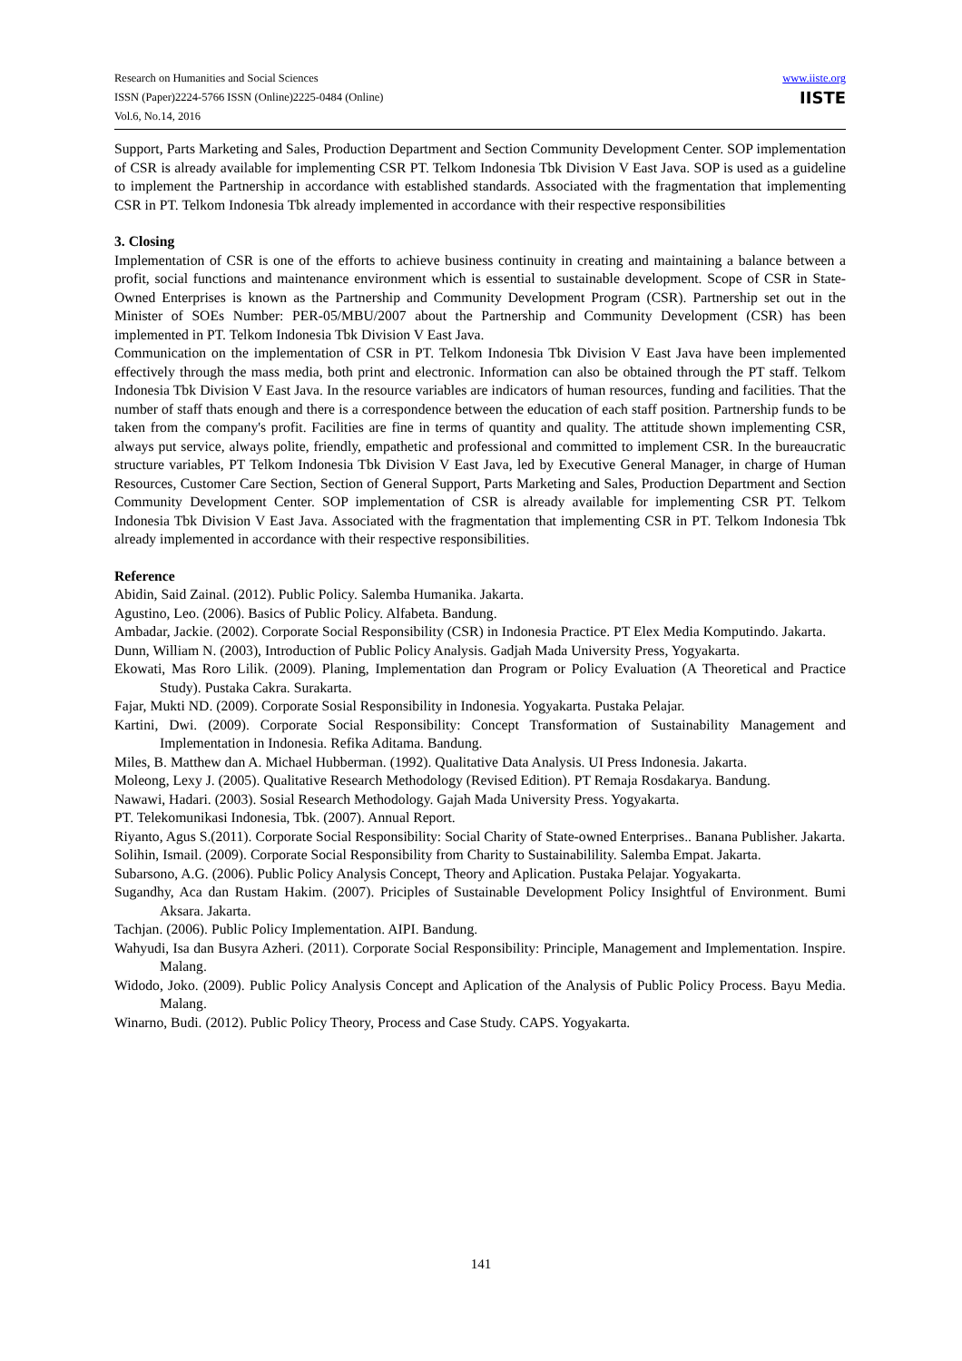Research on Humanities and Social Sciences
ISSN (Paper)2224-5766 ISSN (Online)2225-0484 (Online)
Vol.6, No.14, 2016
www.iiste.org
IISTE
Support, Parts Marketing and Sales, Production Department and Section Community Development Center. SOP implementation of CSR is already available for implementing CSR PT. Telkom Indonesia Tbk Division V East Java. SOP is used as a guideline to implement the Partnership in accordance with established standards. Associated with the fragmentation that implementing CSR in PT. Telkom Indonesia Tbk already implemented in accordance with their respective responsibilities
3. Closing
Implementation of CSR is one of the efforts to achieve business continuity in creating and maintaining a balance between a profit, social functions and maintenance environment which is essential to sustainable development. Scope of CSR in State-Owned Enterprises is known as the Partnership and Community Development Program (CSR). Partnership set out in the Minister of SOEs Number: PER-05/MBU/2007 about the Partnership and Community Development (CSR) has been implemented in PT. Telkom Indonesia Tbk Division V East Java.
Communication on the implementation of CSR in PT. Telkom Indonesia Tbk Division V East Java have been implemented effectively through the mass media, both print and electronic. Information can also be obtained through the PT staff. Telkom Indonesia Tbk Division V East Java. In the resource variables are indicators of human resources, funding and facilities. That the number of staff thats enough and there is a correspondence between the education of each staff position. Partnership funds to be taken from the company's profit. Facilities are fine in terms of quantity and quality. The attitude shown implementing CSR, always put service, always polite, friendly, empathetic and professional and committed to implement CSR. In the bureaucratic structure variables, PT Telkom Indonesia Tbk Division V East Java, led by Executive General Manager, in charge of Human Resources, Customer Care Section, Section of General Support, Parts Marketing and Sales, Production Department and Section Community Development Center. SOP implementation of CSR is already available for implementing CSR PT. Telkom Indonesia Tbk Division V East Java. Associated with the fragmentation that implementing CSR in PT. Telkom Indonesia Tbk already implemented in accordance with their respective responsibilities.
Reference
Abidin, Said Zainal. (2012). Public Policy. Salemba Humanika. Jakarta.
Agustino, Leo. (2006). Basics of Public Policy. Alfabeta. Bandung.
Ambadar, Jackie. (2002). Corporate Social Responsibility (CSR) in Indonesia Practice. PT Elex Media Komputindo. Jakarta.
Dunn, William N. (2003), Introduction of Public Policy Analysis. Gadjah Mada University Press, Yogyakarta.
Ekowati, Mas Roro Lilik. (2009). Planing, Implementation dan Program or Policy Evaluation (A Theoretical and Practice Study). Pustaka Cakra. Surakarta.
Fajar, Mukti ND. (2009). Corporate Sosial Responsibility in Indonesia. Yogyakarta. Pustaka Pelajar.
Kartini, Dwi. (2009). Corporate Social Responsibility: Concept Transformation of Sustainability Management and Implementation in Indonesia. Refika Aditama. Bandung.
Miles, B. Matthew dan A. Michael Hubberman. (1992). Qualitative Data Analysis. UI Press Indonesia. Jakarta.
Moleong, Lexy J. (2005). Qualitative Research Methodology (Revised Edition). PT Remaja Rosdakarya. Bandung.
Nawawi, Hadari. (2003). Sosial Research Methodology. Gajah Mada University Press. Yogyakarta.
PT. Telekomunikasi Indonesia, Tbk. (2007). Annual Report.
Riyanto, Agus S.(2011). Corporate Social Responsibility: Social Charity of State-owned Enterprises.. Banana Publisher. Jakarta.
Solihin, Ismail. (2009). Corporate Social Responsibility from Charity to Sustainabilility. Salemba Empat. Jakarta.
Subarsono, A.G. (2006). Public Policy Analysis Concept, Theory and Aplication. Pustaka Pelajar. Yogyakarta.
Sugandhy, Aca dan Rustam Hakim. (2007). Priciples of Sustainable Development Policy Insightful of Environment. Bumi Aksara. Jakarta.
Tachjan. (2006). Public Policy Implementation. AIPI. Bandung.
Wahyudi, Isa dan Busyra Azheri. (2011). Corporate Social Responsibility: Principle, Management and Implementation. Inspire. Malang.
Widodo, Joko. (2009). Public Policy Analysis Concept and Aplication of the Analysis of Public Policy Process. Bayu Media. Malang.
Winarno, Budi. (2012). Public Policy Theory, Process and Case Study. CAPS. Yogyakarta.
141